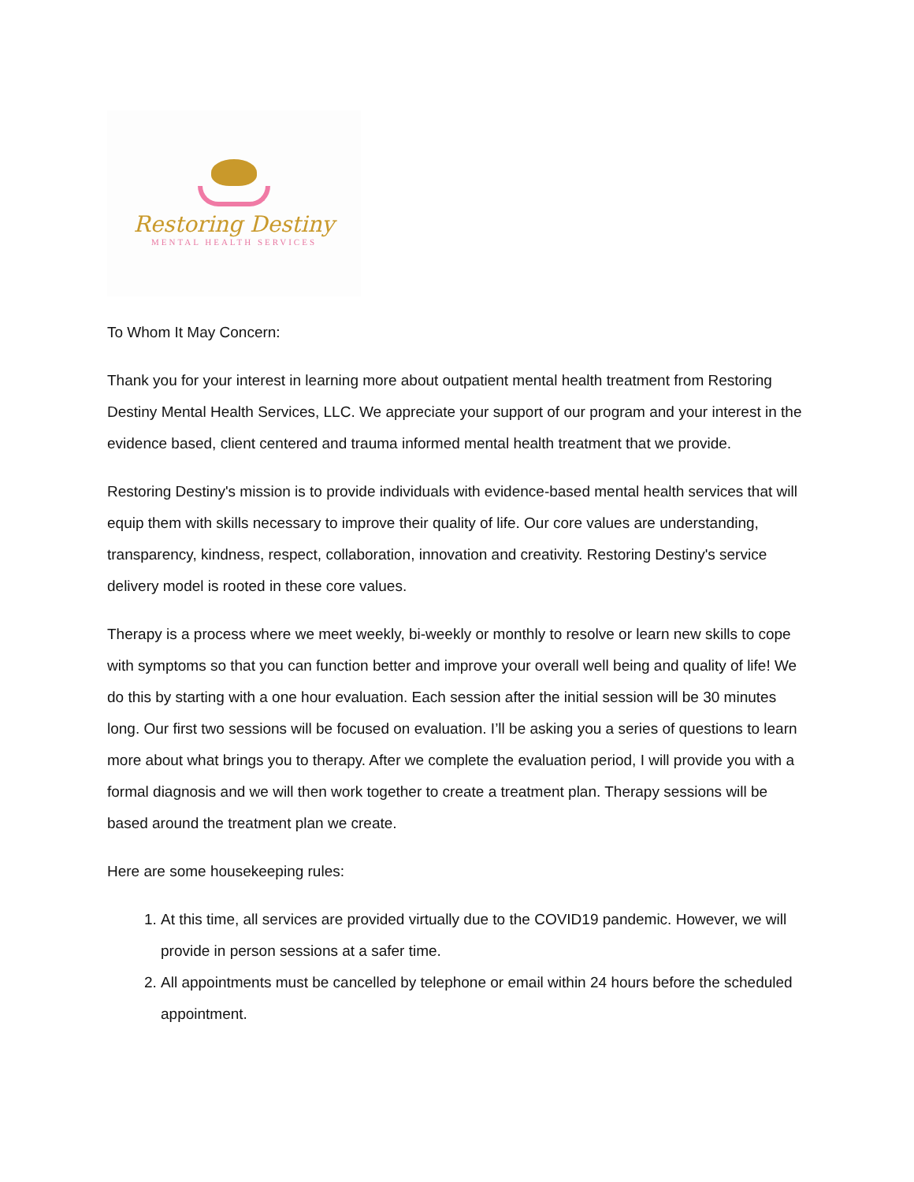Restoring Destiny
MENTAL HEALTH SERVICES
To Whom It May Concern:
Thank you for your interest in learning more about outpatient mental health treatment from Restoring Destiny Mental Health Services, LLC. We appreciate your support of our program and your interest in the evidence based, client centered and trauma informed mental health treatment that we provide.
Restoring Destiny's mission is to provide individuals with evidence-based mental health services that will equip them with skills necessary to improve their quality of life. Our core values are understanding, transparency, kindness, respect, collaboration, innovation and creativity. Restoring Destiny's service delivery model is rooted in these core values.
Therapy is a process where we meet weekly, bi-weekly or monthly to resolve or learn new skills to cope with symptoms so that you can function better and improve your overall well being and quality of life! We do this by starting with a one hour evaluation. Each session after the initial session will be 30 minutes long. Our first two sessions will be focused on evaluation. I’ll be asking you a series of questions to learn more about what brings you to therapy. After we complete the evaluation period, I will provide you with a formal diagnosis and we will then work together to create a treatment plan. Therapy sessions will be based around the treatment plan we create.
Here are some housekeeping rules:
1. At this time, all services are provided virtually due to the COVID19 pandemic. However, we will provide in person sessions at a safer time.
2. All appointments must be cancelled by telephone or email within 24 hours before the scheduled appointment.